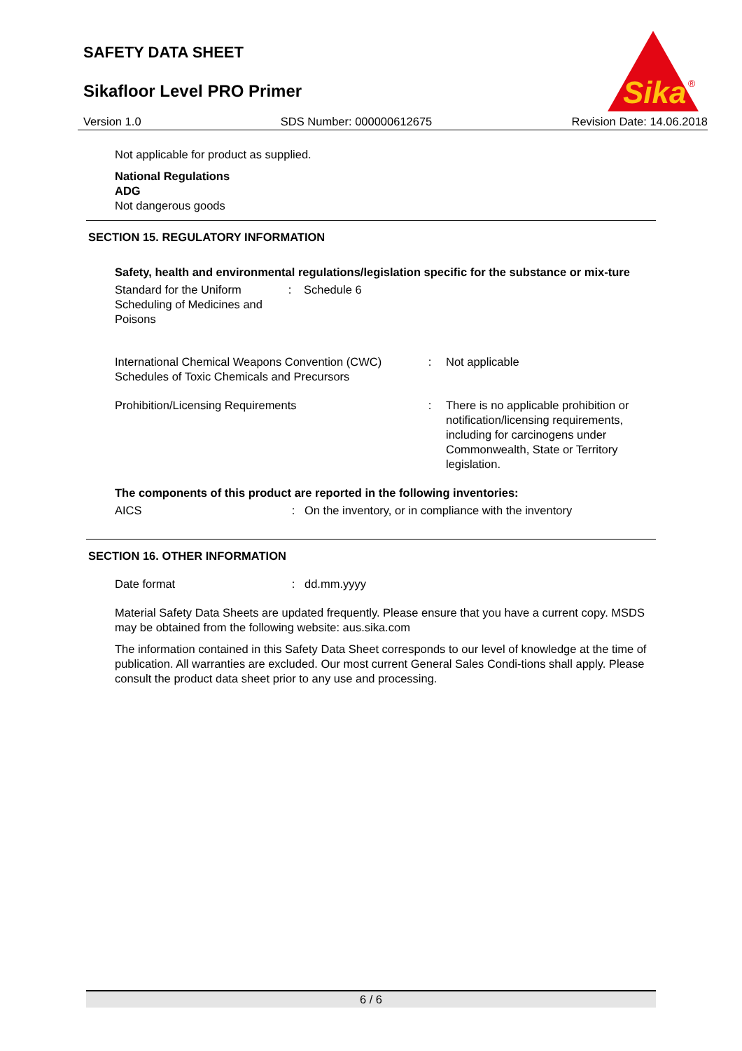SAFETY DATA SHEET
Sikafloor Level PRO Primer
Version 1.0 SDS Number: 000000612675 Revision Date: 14.06.2018
Sika
®
Not applicable for product as supplied.
National Regulations
ADG
Not dangerous goods
SECTION 15. REGULATORY INFORMATION
Safety, health and environmental regulations/legislation specific for the substance or mix-ture
Standard for the Uniform Scheduling of Medicines and Poisons
: Schedule 6
International Chemical Weapons Convention (CWC) Schedules of Toxic Chemicals and Precursors
: Not applicable
Prohibition/Licensing Requirements : There is no applicable prohibition or notification/licensing requirements, including for carcinogens under Commonwealth, State or Territory legislation.
The components of this product are reported in the following inventories:
AICS : On the inventory, or in compliance with the inventory
SECTION 16. OTHER INFORMATION
Date format : dd.mm.yyyy
Material Safety Data Sheets are updated frequently. Please ensure that you have a current copy. MSDS may be obtained from the following website: aus.sika.com
The information contained in this Safety Data Sheet corresponds to our level of knowledge at the time of publication. All warranties are excluded. Our most current General Sales Condi-tions shall apply. Please consult the product data sheet prior to any use and processing.
6 / 6